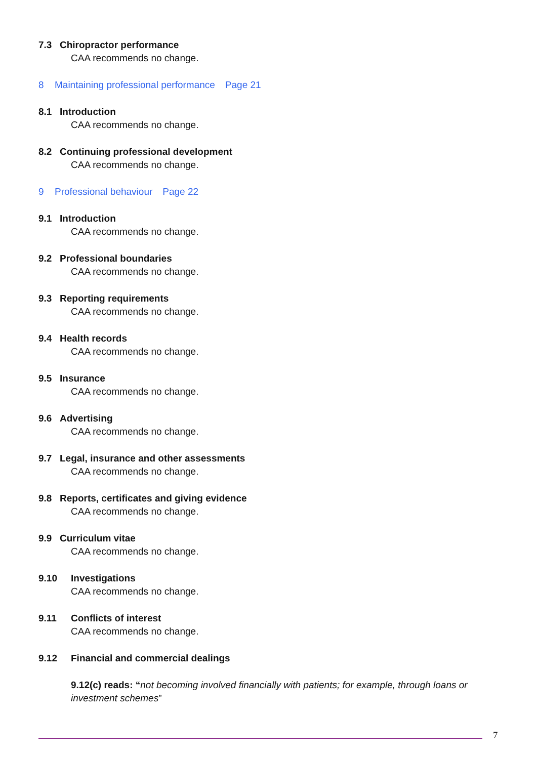7.3 Chiropractor performance
CAA recommends no change.
8 Maintaining professional performance Page 21
8.1 Introduction
CAA recommends no change.
8.2 Continuing professional development
CAA recommends no change.
9 Professional behaviour Page 22
9.1 Introduction
CAA recommends no change.
9.2 Professional boundaries
CAA recommends no change.
9.3 Reporting requirements
CAA recommends no change.
9.4 Health records
CAA recommends no change.
9.5 Insurance
CAA recommends no change.
9.6 Advertising
CAA recommends no change.
9.7 Legal, insurance and other assessments
CAA recommends no change.
9.8 Reports, certificates and giving evidence
CAA recommends no change.
9.9 Curriculum vitae
CAA recommends no change.
9.10 Investigations
CAA recommends no change.
9.11 Conflicts of interest
CAA recommends no change.
9.12 Financial and commercial dealings
9.12(c) reads: “not becoming involved financially with patients; for example, through loans or investment schemes”
7